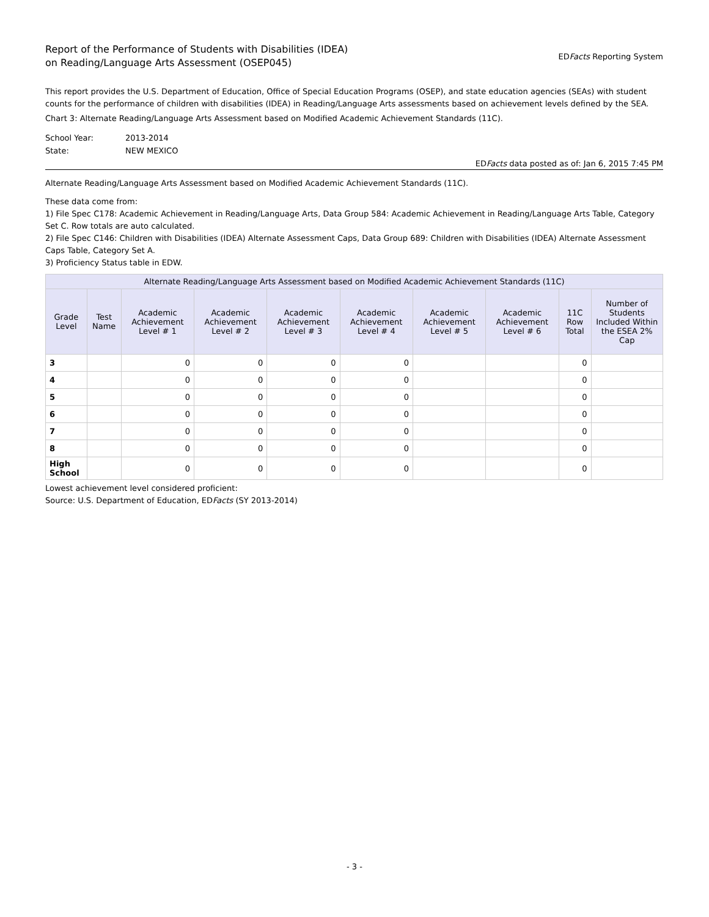Report of the Performance of Students with Disabilities (IDEA)
on Reading/Language Arts Assessment (OSEP045)
EDFacts Reporting System
This report provides the U.S. Department of Education, Office of Special Education Programs (OSEP), and state education agencies (SEAs) with student counts for the performance of children with disabilities (IDEA) in Reading/Language Arts assessments based on achievement levels defined by the SEA.
Chart 3: Alternate Reading/Language Arts Assessment based on Modified Academic Achievement Standards (11C).
School Year:
2013-2014
State:
NEW MEXICO
EDFacts data posted as of: Jan 6, 2015 7:45 PM
Alternate Reading/Language Arts Assessment based on Modified Academic Achievement Standards (11C).
These data come from:
1) File Spec C178: Academic Achievement in Reading/Language Arts, Data Group 584: Academic Achievement in Reading/Language Arts Table, Category Set C. Row totals are auto calculated.
2) File Spec C146: Children with Disabilities (IDEA) Alternate Assessment Caps, Data Group 689: Children with Disabilities (IDEA) Alternate Assessment Caps Table, Category Set A.
3) Proficiency Status table in EDW.
| Alternate Reading/Language Arts Assessment based on Modified Academic Achievement Standards (11C) | | | | | | | | | |
| --- | --- | --- | --- | --- | --- | --- | --- | --- | --- |
| Grade Level | Test Name | Academic Achievement Level # 1 | Academic Achievement Level # 2 | Academic Achievement Level # 3 | Academic Achievement Level # 4 | Academic Achievement Level # 5 | Academic Achievement Level # 6 | 11C Row Total | Number of Students Included Within the ESEA 2% Cap |
| 3 | | 0 | 0 | 0 | 0 | | | 0 | |
| 4 | | 0 | 0 | 0 | 0 | | | 0 | |
| 5 | | 0 | 0 | 0 | 0 | | | 0 | |
| 6 | | 0 | 0 | 0 | 0 | | | 0 | |
| 7 | | 0 | 0 | 0 | 0 | | | 0 | |
| 8 | | 0 | 0 | 0 | 0 | | | 0 | |
| High School | | 0 | 0 | 0 | 0 | | | 0 | |
Lowest achievement level considered proficient:
Source: U.S. Department of Education, EDFacts (SY 2013-2014)
- 3 -